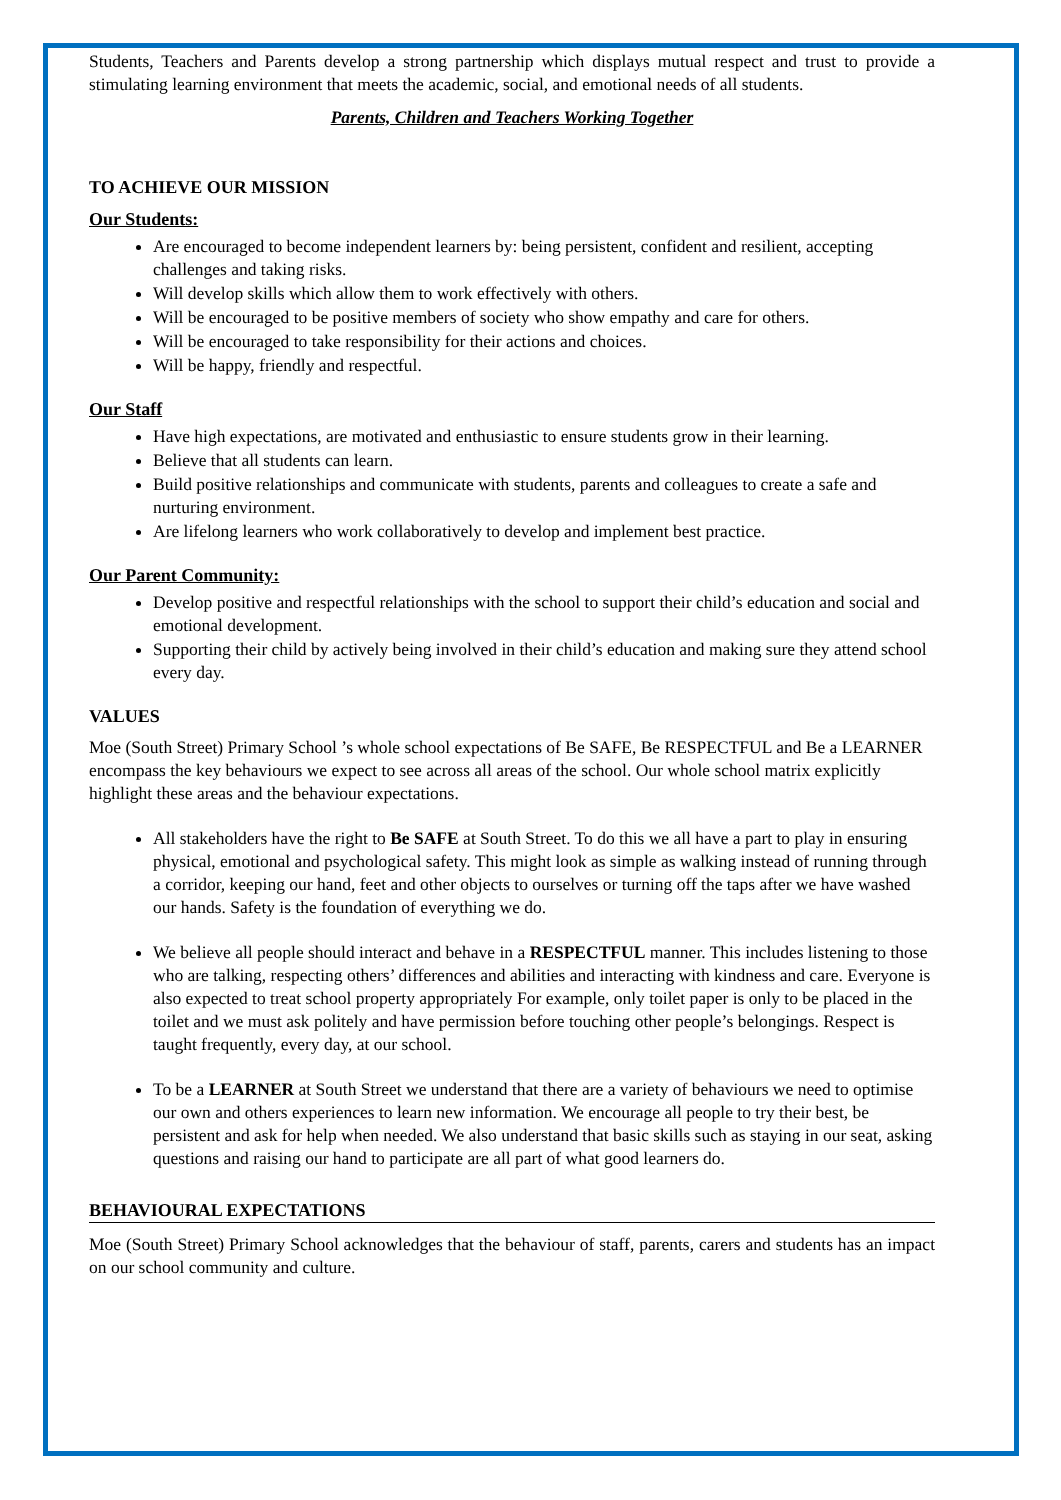Students, Teachers and Parents develop a strong partnership which displays mutual respect and trust to provide a stimulating learning environment that meets the academic, social, and emotional needs of all students.
Parents, Children and Teachers Working Together
TO ACHIEVE OUR MISSION
Our Students:
Are encouraged to become independent learners by: being persistent, confident and resilient, accepting challenges and taking risks.
Will develop skills which allow them to work effectively with others.
Will be encouraged to be positive members of society who show empathy and care for others.
Will be encouraged to take responsibility for their actions and choices.
Will be happy, friendly and respectful.
Our Staff
Have high expectations, are motivated and enthusiastic to ensure students grow in their learning.
Believe that all students can learn.
Build positive relationships and communicate with students, parents and colleagues to create a safe and nurturing environment.
Are lifelong learners who work collaboratively to develop and implement best practice.
Our Parent Community:
Develop positive and respectful relationships with the school to support their child’s education and social and emotional development.
Supporting their child by actively being involved in their child’s education and making sure they attend school every day.
VALUES
Moe (South Street) Primary School ’s whole school expectations of Be SAFE, Be RESPECTFUL and Be a LEARNER encompass the key behaviours we expect to see across all areas of the school. Our whole school matrix explicitly highlight these areas and the behaviour expectations.
All stakeholders have the right to Be SAFE at South Street. To do this we all have a part to play in ensuring physical, emotional and psychological safety. This might look as simple as walking instead of running through a corridor, keeping our hand, feet and other objects to ourselves or turning off the taps after we have washed our hands. Safety is the foundation of everything we do.
We believe all people should interact and behave in a RESPECTFUL manner. This includes listening to those who are talking, respecting others’ differences and abilities and interacting with kindness and care. Everyone is also expected to treat school property appropriately For example, only toilet paper is only to be placed in the toilet and we must ask politely and have permission before touching other people’s belongings. Respect is taught frequently, every day, at our school.
To be a LEARNER at South Street we understand that there are a variety of behaviours we need to optimise our own and others experiences to learn new information. We encourage all people to try their best, be persistent and ask for help when needed. We also understand that basic skills such as staying in our seat, asking questions and raising our hand to participate are all part of what good learners do.
BEHAVIOURAL EXPECTATIONS
Moe (South Street) Primary School acknowledges that the behaviour of staff, parents, carers and students has an impact on our school community and culture.